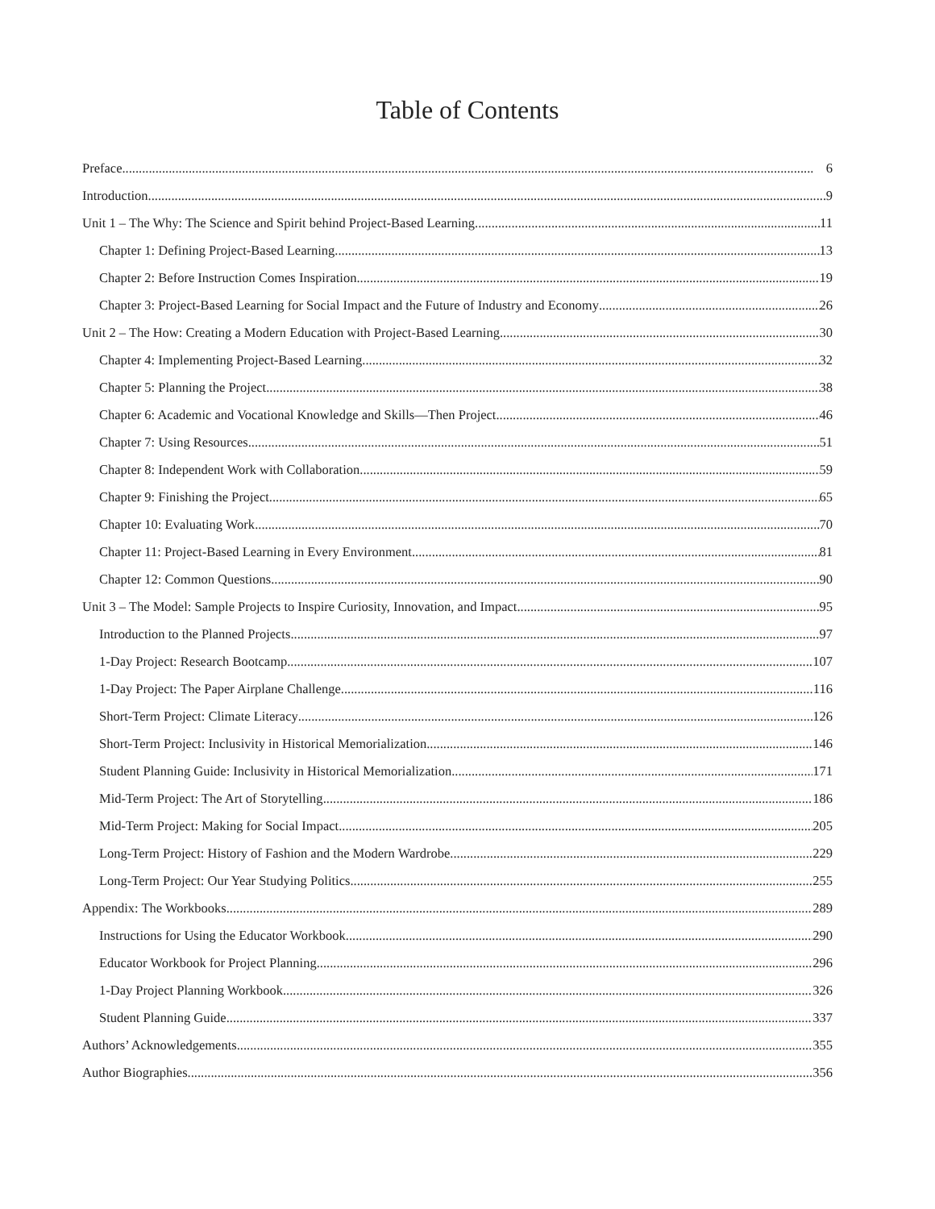Table of Contents
Preface 6
Introduction 9
Unit 1 – The Why: The Science and Spirit behind Project-Based Learning 11
Chapter 1: Defining Project-Based Learning 13
Chapter 2: Before Instruction Comes Inspiration 19
Chapter 3: Project-Based Learning for Social Impact and the Future of Industry and Economy 26
Unit 2 – The How: Creating a Modern Education with Project-Based Learning 30
Chapter 4: Implementing Project-Based Learning 32
Chapter 5: Planning the Project 38
Chapter 6: Academic and Vocational Knowledge and Skills—Then Project 46
Chapter 7: Using Resources 51
Chapter 8: Independent Work with Collaboration 59
Chapter 9: Finishing the Project 65
Chapter 10: Evaluating Work 70
Chapter 11: Project-Based Learning in Every Environment 81
Chapter 12: Common Questions 90
Unit 3 – The Model: Sample Projects to Inspire Curiosity, Innovation, and Impact 95
Introduction to the Planned Projects 97
1-Day Project: Research Bootcamp 107
1-Day Project: The Paper Airplane Challenge 116
Short-Term Project: Climate Literacy 126
Short-Term Project: Inclusivity in Historical Memorialization 146
Student Planning Guide: Inclusivity in Historical Memorialization 171
Mid-Term Project: The Art of Storytelling 186
Mid-Term Project: Making for Social Impact 205
Long-Term Project: History of Fashion and the Modern Wardrobe 229
Long-Term Project: Our Year Studying Politics 255
Appendix: The Workbooks 289
Instructions for Using the Educator Workbook 290
Educator Workbook for Project Planning 296
1-Day Project Planning Workbook 326
Student Planning Guide 337
Authors’ Acknowledgements 355
Author Biographies 356